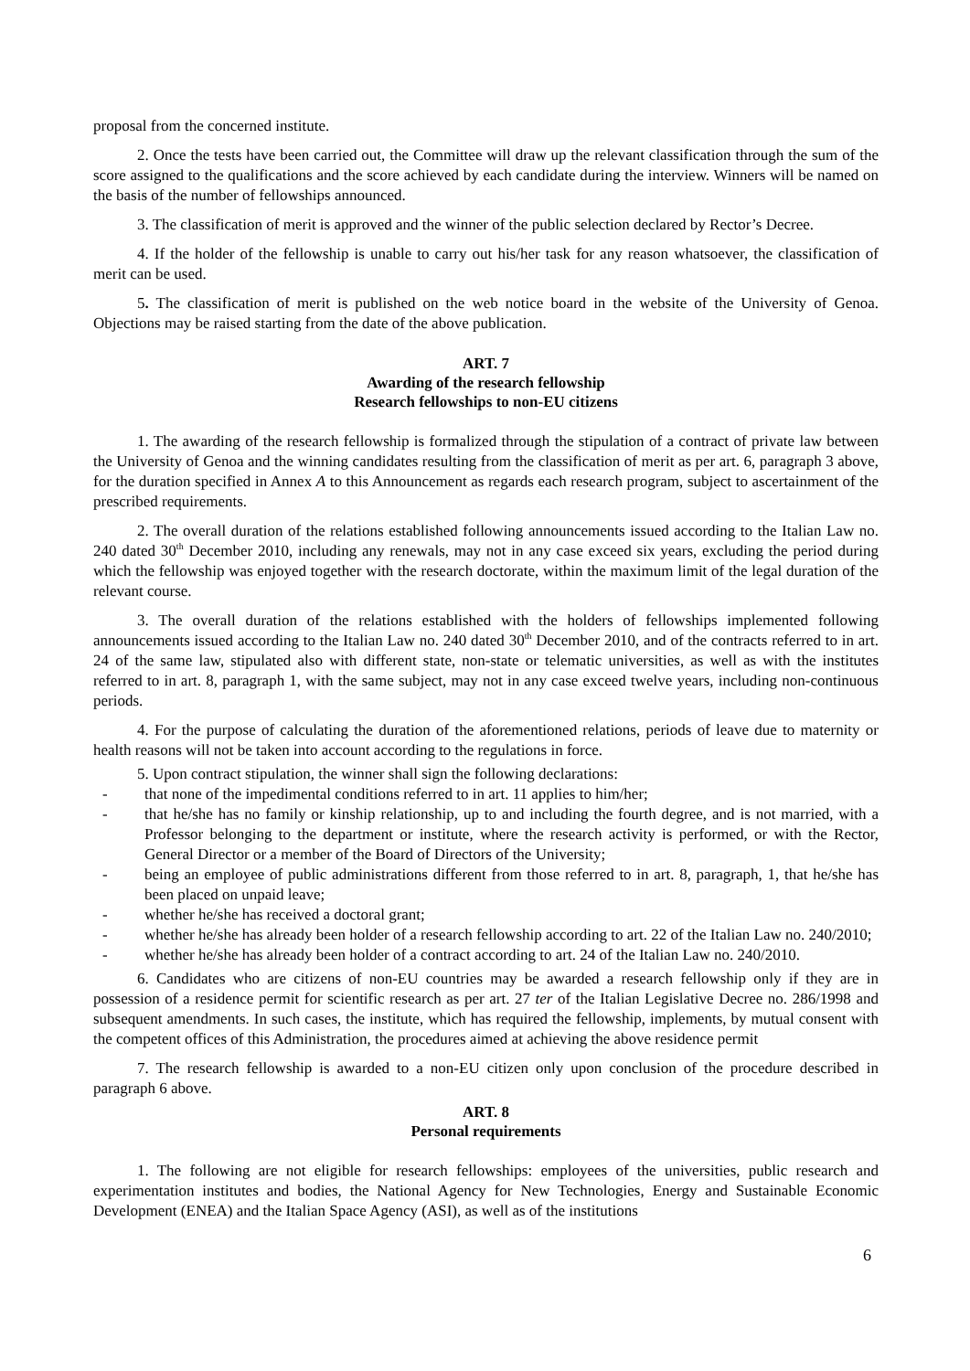proposal from the concerned institute.
2. Once the tests have been carried out, the Committee will draw up the relevant classification through the sum of the score assigned to the qualifications and the score achieved by each candidate during the interview. Winners will be named on the basis of the number of fellowships announced.
3. The classification of merit is approved and the winner of the public selection declared by Rector’s Decree.
4. If the holder of the fellowship is unable to carry out his/her task for any reason whatsoever, the classification of merit can be used.
5. The classification of merit is published on the web notice board in the website of the University of Genoa. Objections may be raised starting from the date of the above publication.
ART. 7
Awarding of the research fellowship
Research fellowships to non-EU citizens
1. The awarding of the research fellowship is formalized through the stipulation of a contract of private law between the University of Genoa and the winning candidates resulting from the classification of merit as per art. 6, paragraph 3 above, for the duration specified in Annex A to this Announcement as regards each research program, subject to ascertainment of the prescribed requirements.
2. The overall duration of the relations established following announcements issued according to the Italian Law no. 240 dated 30<sup>th</sup> December 2010, including any renewals, may not in any case exceed six years, excluding the period during which the fellowship was enjoyed together with the research doctorate, within the maximum limit of the legal duration of the relevant course.
3. The overall duration of the relations established with the holders of fellowships implemented following announcements issued according to the Italian Law no. 240 dated 30<sup>th</sup> December 2010, and of the contracts referred to in art. 24 of the same law, stipulated also with different state, non-state or telematic universities, as well as with the institutes referred to in art. 8, paragraph 1, with the same subject, may not in any case exceed twelve years, including non-continuous periods.
4. For the purpose of calculating the duration of the aforementioned relations, periods of leave due to maternity or health reasons will not be taken into account according to the regulations in force.
5. Upon contract stipulation, the winner shall sign the following declarations:
- that none of the impedimental conditions referred to in art. 11 applies to him/her;
- that he/she has no family or kinship relationship, up to and including the fourth degree, and is not married, with a Professor belonging to the department or institute, where the research activity is performed, or with the Rector, General Director or a member of the Board of Directors of the University;
- being an employee of public administrations different from those referred to in art. 8, paragraph, 1, that he/she has been placed on unpaid leave;
- whether he/she has received a doctoral grant;
- whether he/she has already been holder of a research fellowship according to art. 22 of the Italian Law no. 240/2010;
- whether he/she has already been holder of a contract according to art. 24 of the Italian Law no. 240/2010.
6. Candidates who are citizens of non-EU countries may be awarded a research fellowship only if they are in possession of a residence permit for scientific research as per art. 27 ter of the Italian Legislative Decree no. 286/1998 and subsequent amendments. In such cases, the institute, which has required the fellowship, implements, by mutual consent with the competent offices of this Administration, the procedures aimed at achieving the above residence permit
7. The research fellowship is awarded to a non-EU citizen only upon conclusion of the procedure described in paragraph 6 above.
ART. 8
Personal requirements
1. The following are not eligible for research fellowships: employees of the universities, public research and experimentation institutes and bodies, the National Agency for New Technologies, Energy and Sustainable Economic Development (ENEA) and the Italian Space Agency (ASI), as well as of the institutions
6